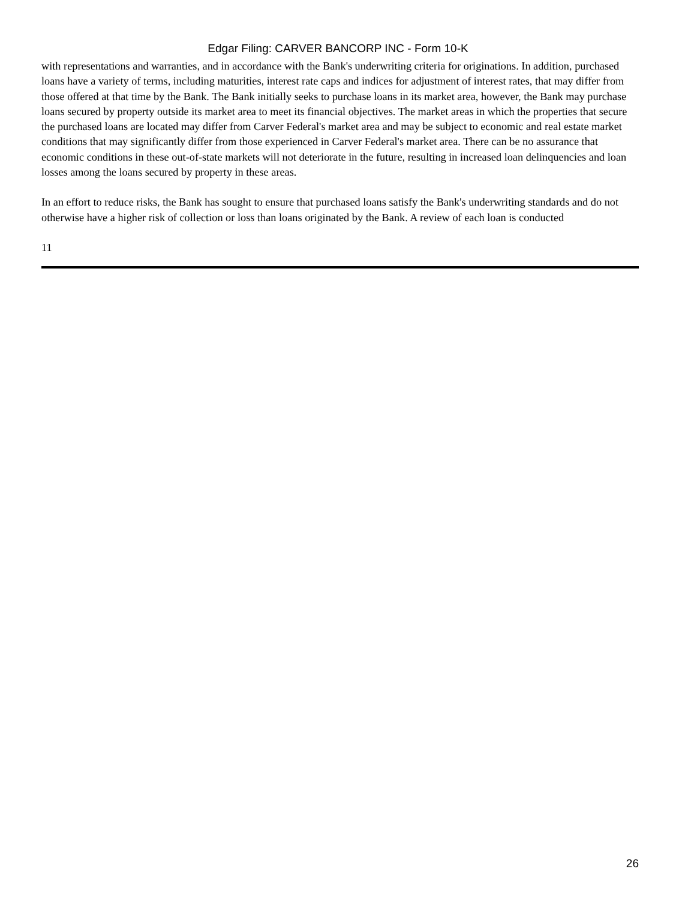Edgar Filing: CARVER BANCORP INC - Form 10-K
with representations and warranties, and in accordance with the Bank's underwriting criteria for originations. In addition, purchased loans have a variety of terms, including maturities, interest rate caps and indices for adjustment of interest rates, that may differ from those offered at that time by the Bank. The Bank initially seeks to purchase loans in its market area, however, the Bank may purchase loans secured by property outside its market area to meet its financial objectives. The market areas in which the properties that secure the purchased loans are located may differ from Carver Federal's market area and may be subject to economic and real estate market conditions that may significantly differ from those experienced in Carver Federal's market area. There can be no assurance that economic conditions in these out-of-state markets will not deteriorate in the future, resulting in increased loan delinquencies and loan losses among the loans secured by property in these areas.
In an effort to reduce risks, the Bank has sought to ensure that purchased loans satisfy the Bank's underwriting standards and do not otherwise have a higher risk of collection or loss than loans originated by the Bank. A review of each loan is conducted
11
26